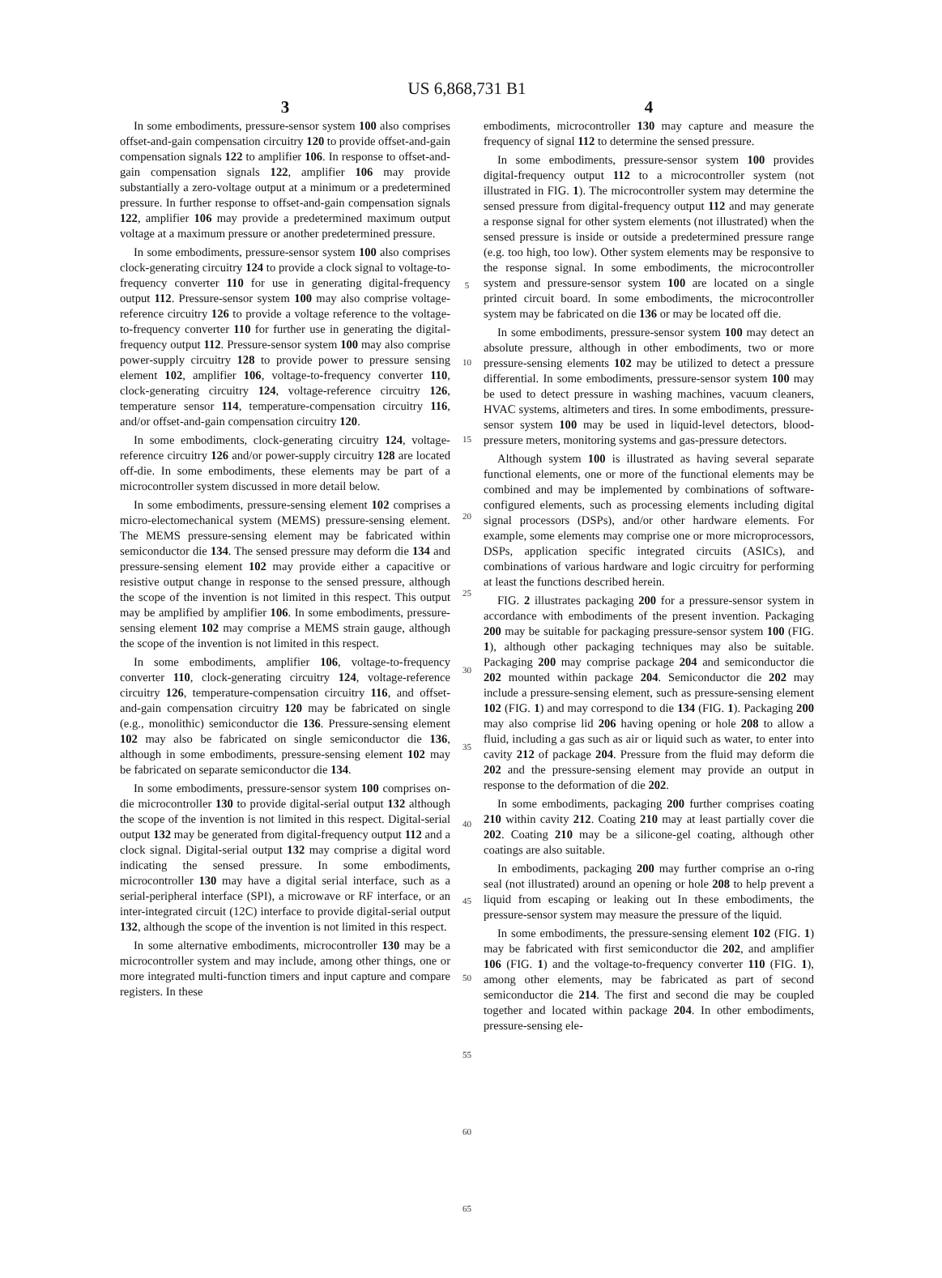US 6,868,731 B1
3
In some embodiments, pressure-sensor system 100 also comprises offset-and-gain compensation circuitry 120 to provide offset-and-gain compensation signals 122 to amplifier 106. In response to offset-and-gain compensation signals 122, amplifier 106 may provide substantially a zero-voltage output at a minimum or a predetermined pressure. In further response to offset-and-gain compensation signals 122, amplifier 106 may provide a predetermined maximum output voltage at a maximum pressure or another predetermined pressure.
In some embodiments, pressure-sensor system 100 also comprises clock-generating circuitry 124 to provide a clock signal to voltage-to-frequency converter 110 for use in generating digital-frequency output 112. Pressure-sensor system 100 may also comprise voltage-reference circuitry 126 to provide a voltage reference to the voltage-to-frequency converter 110 for further use in generating the digital-frequency output 112. Pressure-sensor system 100 may also comprise power-supply circuitry 128 to provide power to pressure sensing element 102, amplifier 106, voltage-to-frequency converter 110, clock-generating circuitry 124, voltage-reference circuitry 126, temperature sensor 114, temperature-compensation circuitry 116, and/or offset-and-gain compensation circuitry 120.
In some embodiments, clock-generating circuitry 124, voltage-reference circuitry 126 and/or power-supply circuitry 128 are located off-die. In some embodiments, these elements may be part of a microcontroller system discussed in more detail below.
In some embodiments, pressure-sensing element 102 comprises a micro-electomechanical system (MEMS) pressure-sensing element. The MEMS pressure-sensing element may be fabricated within semiconductor die 134. The sensed pressure may deform die 134 and pressure-sensing element 102 may provide either a capacitive or resistive output change in response to the sensed pressure, although the scope of the invention is not limited in this respect. This output may be amplified by amplifier 106. In some embodiments, pressure-sensing element 102 may comprise a MEMS strain gauge, although the scope of the invention is not limited in this respect.
In some embodiments, amplifier 106, voltage-to-frequency converter 110, clock-generating circuitry 124, voltage-reference circuitry 126, temperature-compensation circuitry 116, and offset-and-gain compensation circuitry 120 may be fabricated on single (e.g., monolithic) semiconductor die 136. Pressure-sensing element 102 may also be fabricated on single semiconductor die 136, although in some embodiments, pressure-sensing element 102 may be fabricated on separate semiconductor die 134.
In some embodiments, pressure-sensor system 100 comprises on-die microcontroller 130 to provide digital-serial output 132 although the scope of the invention is not limited in this respect. Digital-serial output 132 may be generated from digital-frequency output 112 and a clock signal. Digital-serial output 132 may comprise a digital word indicating the sensed pressure. In some embodiments, microcontroller 130 may have a digital serial interface, such as a serial-peripheral interface (SPI), a microwave or RF interface, or an inter-integrated circuit (12C) interface to provide digital-serial output 132, although the scope of the invention is not limited in this respect.
In some alternative embodiments, microcontroller 130 may be a microcontroller system and may include, among other things, one or more integrated multi-function timers and input capture and compare registers. In these
5
10
15
20
25
30
35
40
45
50
55
60
65
4
embodiments, microcontroller 130 may capture and measure the frequency of signal 112 to determine the sensed pressure.
In some embodiments, pressure-sensor system 100 provides digital-frequency output 112 to a microcontroller system (not illustrated in FIG. 1). The microcontroller system may determine the sensed pressure from digital-frequency output 112 and may generate a response signal for other system elements (not illustrated) when the sensed pressure is inside or outside a predetermined pressure range (e.g. too high, too low). Other system elements may be responsive to the response signal. In some embodiments, the microcontroller system and pressure-sensor system 100 are located on a single printed circuit board. In some embodiments, the microcontroller system may be fabricated on die 136 or may be located off die.
In some embodiments, pressure-sensor system 100 may detect an absolute pressure, although in other embodiments, two or more pressure-sensing elements 102 may be utilized to detect a pressure differential. In some embodiments, pressure-sensor system 100 may be used to detect pressure in washing machines, vacuum cleaners, HVAC systems, altimeters and tires. In some embodiments, pressure-sensor system 100 may be used in liquid-level detectors, blood-pressure meters, monitoring systems and gas-pressure detectors.
Although system 100 is illustrated as having several separate functional elements, one or more of the functional elements may be combined and may be implemented by combinations of software-configured elements, such as processing elements including digital signal processors (DSPs), and/or other hardware elements. For example, some elements may comprise one or more microprocessors, DSPs, application specific integrated circuits (ASICs), and combinations of various hardware and logic circuitry for performing at least the functions described herein.
FIG. 2 illustrates packaging 200 for a pressure-sensor system in accordance with embodiments of the present invention. Packaging 200 may be suitable for packaging pressure-sensor system 100 (FIG. 1), although other packaging techniques may also be suitable. Packaging 200 may comprise package 204 and semiconductor die 202 mounted within package 204. Semiconductor die 202 may include a pressure-sensing element, such as pressure-sensing element 102 (FIG. 1) and may correspond to die 134 (FIG. 1). Packaging 200 may also comprise lid 206 having opening or hole 208 to allow a fluid, including a gas such as air or liquid such as water, to enter into cavity 212 of package 204. Pressure from the fluid may deform die 202 and the pressure-sensing element may provide an output in response to the deformation of die 202.
In some embodiments, packaging 200 further comprises coating 210 within cavity 212. Coating 210 may at least partially cover die 202. Coating 210 may be a silicone-gel coating, although other coatings are also suitable.
In embodiments, packaging 200 may further comprise an o-ring seal (not illustrated) around an opening or hole 208 to help prevent a liquid from escaping or leaking out In these embodiments, the pressure-sensor system may measure the pressure of the liquid.
In some embodiments, the pressure-sensing element 102 (FIG. 1) may be fabricated with first semiconductor die 202, and amplifier 106 (FIG. 1) and the voltage-to-frequency converter 110 (FIG. 1), among other elements, may be fabricated as part of second semiconductor die 214. The first and second die may be coupled together and located within package 204. In other embodiments, pressure-sensing ele-